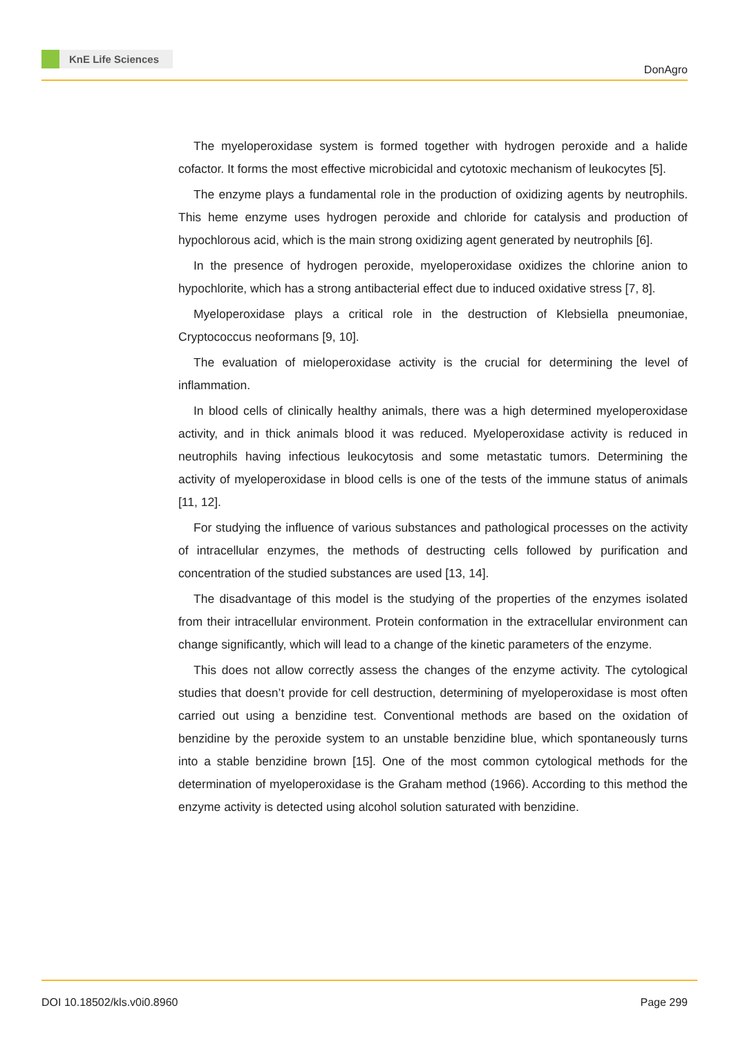KnE Life Sciences
DonAgro
The myeloperoxidase system is formed together with hydrogen peroxide and a halide cofactor. It forms the most effective microbicidal and cytotoxic mechanism of leukocytes [5].
The enzyme plays a fundamental role in the production of oxidizing agents by neutrophils. This heme enzyme uses hydrogen peroxide and chloride for catalysis and production of hypochlorous acid, which is the main strong oxidizing agent generated by neutrophils [6].
In the presence of hydrogen peroxide, myeloperoxidase oxidizes the chlorine anion to hypochlorite, which has a strong antibacterial effect due to induced oxidative stress [7, 8].
Myeloperoxidase plays a critical role in the destruction of Klebsiella pneumoniae, Cryptococcus neoformans [9, 10].
The evaluation of mieloperoxidase activity is the crucial for determining the level of inflammation.
In blood cells of clinically healthy animals, there was a high determined myeloperoxidase activity, and in thick animals blood it was reduced. Myeloperoxidase activity is reduced in neutrophils having infectious leukocytosis and some metastatic tumors. Determining the activity of myeloperoxidase in blood cells is one of the tests of the immune status of animals [11, 12].
For studying the influence of various substances and pathological processes on the activity of intracellular enzymes, the methods of destructing cells followed by purification and concentration of the studied substances are used [13, 14].
The disadvantage of this model is the studying of the properties of the enzymes isolated from their intracellular environment. Protein conformation in the extracellular environment can change significantly, which will lead to a change of the kinetic parameters of the enzyme.
This does not allow correctly assess the changes of the enzyme activity. The cytological studies that doesn’t provide for cell destruction, determining of myeloperoxidase is most often carried out using a benzidine test. Conventional methods are based on the oxidation of benzidine by the peroxide system to an unstable benzidine blue, which spontaneously turns into a stable benzidine brown [15]. One of the most common cytological methods for the determination of myeloperoxidase is the Graham method (1966). According to this method the enzyme activity is detected using alcohol solution saturated with benzidine.
DOI 10.18502/kls.v0i0.8960 Page 299